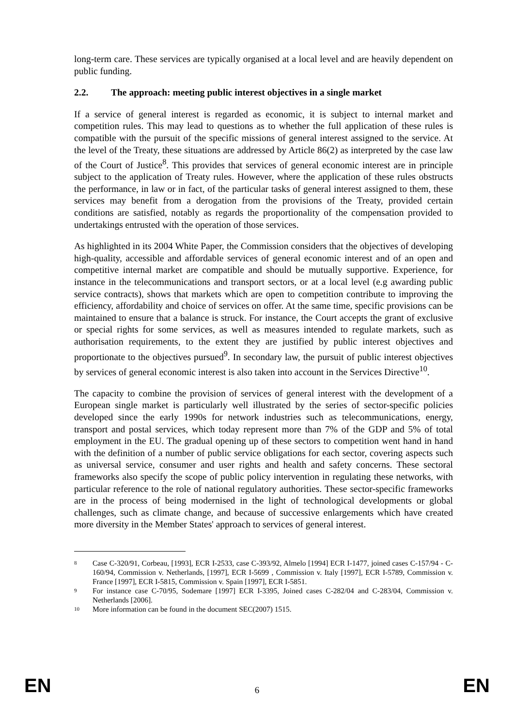long-term care. These services are typically organised at a local level and are heavily dependent on public funding.
2.2. The approach: meeting public interest objectives in a single market
If a service of general interest is regarded as economic, it is subject to internal market and competition rules. This may lead to questions as to whether the full application of these rules is compatible with the pursuit of the specific missions of general interest assigned to the service. At the level of the Treaty, these situations are addressed by Article 86(2) as interpreted by the case law of the Court of Justice<sup>8</sup>. This provides that services of general economic interest are in principle subject to the application of Treaty rules. However, where the application of these rules obstructs the performance, in law or in fact, of the particular tasks of general interest assigned to them, these services may benefit from a derogation from the provisions of the Treaty, provided certain conditions are satisfied, notably as regards the proportionality of the compensation provided to undertakings entrusted with the operation of those services.
As highlighted in its 2004 White Paper, the Commission considers that the objectives of developing high-quality, accessible and affordable services of general economic interest and of an open and competitive internal market are compatible and should be mutually supportive. Experience, for instance in the telecommunications and transport sectors, or at a local level (e.g awarding public service contracts), shows that markets which are open to competition contribute to improving the efficiency, affordability and choice of services on offer. At the same time, specific provisions can be maintained to ensure that a balance is struck. For instance, the Court accepts the grant of exclusive or special rights for some services, as well as measures intended to regulate markets, such as authorisation requirements, to the extent they are justified by public interest objectives and proportionate to the objectives pursued<sup>9</sup>. In secondary law, the pursuit of public interest objectives by services of general economic interest is also taken into account in the Services Directive<sup>10</sup>.
The capacity to combine the provision of services of general interest with the development of a European single market is particularly well illustrated by the series of sector-specific policies developed since the early 1990s for network industries such as telecommunications, energy, transport and postal services, which today represent more than 7% of the GDP and 5% of total employment in the EU. The gradual opening up of these sectors to competition went hand in hand with the definition of a number of public service obligations for each sector, covering aspects such as universal service, consumer and user rights and health and safety concerns. These sectoral frameworks also specify the scope of public policy intervention in regulating these networks, with particular reference to the role of national regulatory authorities. These sector-specific frameworks are in the process of being modernised in the light of technological developments or global challenges, such as climate change, and because of successive enlargements which have created more diversity in the Member States' approach to services of general interest.
8
Case C-320/91, Corbeau, [1993], ECR I-2533, case C-393/92, Almelo [1994] ECR I-1477, joined cases C-157/94 - C-160/94, Commission v. Netherlands, [1997], ECR I-5699 , Commission v. Italy [1997], ECR I-5789, Commission v. France [1997], ECR I-5815, Commission v. Spain [1997], ECR I-5851.
9
For instance case C-70/95, Sodemare [1997] ECR I-3395, Joined cases C-282/04 and C-283/04, Commission v. Netherlands [2006].
10
More information can be found in the document SEC(2007) 1515.
EN
6
EN